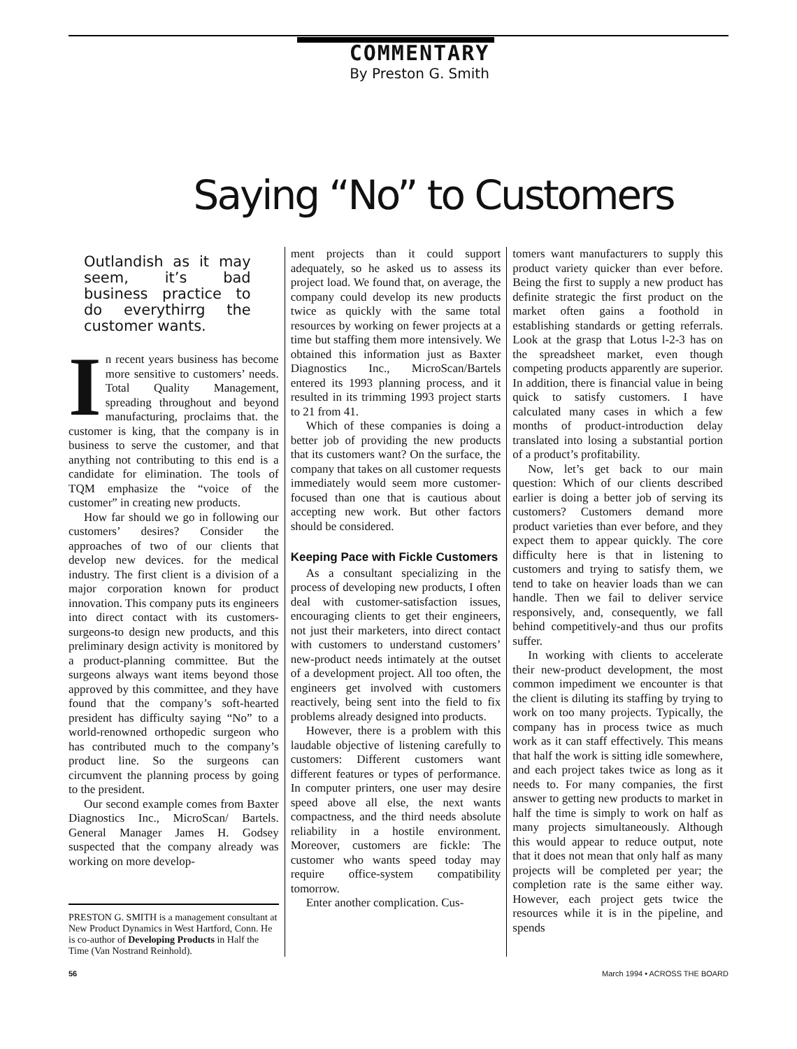COMMENTARY
By Preston G. Smith
Saying “No” to Customers
Outlandish as it may seem, it’s bad business practice to do everythirrg the customer wants.
In recent years business has become more sensitive to customers’ needs. Total Quality Management, spreading throughout and beyond manufacturing, proclaims that. the customer is king, that the company is in business to serve the customer, and that anything not contributing to this end is a candidate for elimination. The tools of TQM emphasize the “voice of the customer” in creating new products.
How far should we go in following our customers’ desires? Consider the approaches of two of our clients that develop new devices. for the medical industry. The first client is a division of a major corporation known for product innovation. This company puts its engineers into direct contact with its customers-surgeons-to design new products, and this preliminary design activity is monitored by a product-planning committee. But the surgeons always want items beyond those approved by this committee, and they have found that the company’s soft-hearted president has difficulty saying “No” to a world-renowned orthopedic surgeon who has contributed much to the company’s product line. So the surgeons can circumvent the planning process by going to the president.
Our second example comes from Baxter Diagnostics Inc., MicroScan/ Bartels. General Manager James H. Godsey suspected that the company already was working on more develop-
PRESTON G. SMITH is a management consultant at New Product Dynamics in West Hartford, Conn. He is co-author of Developing Products in Half the Time (Van Nostrand Reinhold).
ment projects than it could support adequately, so he asked us to assess its project load. We found that, on average, the company could develop its new products twice as quickly with the same total resources by working on fewer projects at a time but staffing them more intensively. We obtained this information just as Baxter Diagnostics Inc., MicroScan/Bartels entered its 1993 planning process, and it resulted in its trimming 1993 project starts to 21 from 41.
Which of these companies is doing a better job of providing the new products that its customers want? On the surface, the company that takes on all customer requests immediately would seem more customer-focused than one that is cautious about accepting new work. But other factors should be considered.
Keeping Pace with Fickle Customers
As a consultant specializing in the process of developing new products, I often deal with customer-satisfaction issues, encouraging clients to get their engineers, not just their marketers, into direct contact with customers to understand customers’ new-product needs intimately at the outset of a development project. All too often, the engineers get involved with customers reactively, being sent into the field to fix problems already designed into products.
However, there is a problem with this laudable objective of listening carefully to customers: Different customers want different features or types of performance. In computer printers, one user may desire speed above all else, the next wants compactness, and the third needs absolute reliability in a hostile environment. Moreover, customers are fickle: The customer who wants speed today may require office-system compatibility tomorrow.
Enter another complication. Cus-
tomers want manufacturers to supply this product variety quicker than ever before. Being the first to supply a new product has definite strategic the first product on the market often gains a foothold in establishing standards or getting referrals. Look at the grasp that Lotus l-2-3 has on the spreadsheet market, even though competing products apparently are superior. In addition, there is financial value in being quick to satisfy customers. I have calculated many cases in which a few months of product-introduction delay translated into losing a substantial portion of a product’s profitability.
Now, let’s get back to our main question: Which of our clients described earlier is doing a better job of serving its customers? Customers demand more product varieties than ever before, and they expect them to appear quickly. The core difficulty here is that in listening to customers and trying to satisfy them, we tend to take on heavier loads than we can handle. Then we fail to deliver service responsively, and, consequently, we fall behind competitively-and thus our profits suffer.
In working with clients to accelerate their new-product development, the most common impediment we encounter is that the client is diluting its staffing by trying to work on too many projects. Typically, the company has in process twice as much work as it can staff effectively. This means that half the work is sitting idle somewhere, and each project takes twice as long as it needs to. For many companies, the first answer to getting new products to market in half the time is simply to work on half as many projects simultaneously. Although this would appear to reduce output, note that it does not mean that only half as many projects will be completed per year; the completion rate is the same either way. However, each project gets twice the resources while it is in the pipeline, and spends
56 March 1994 • ACROSS THE BOARD